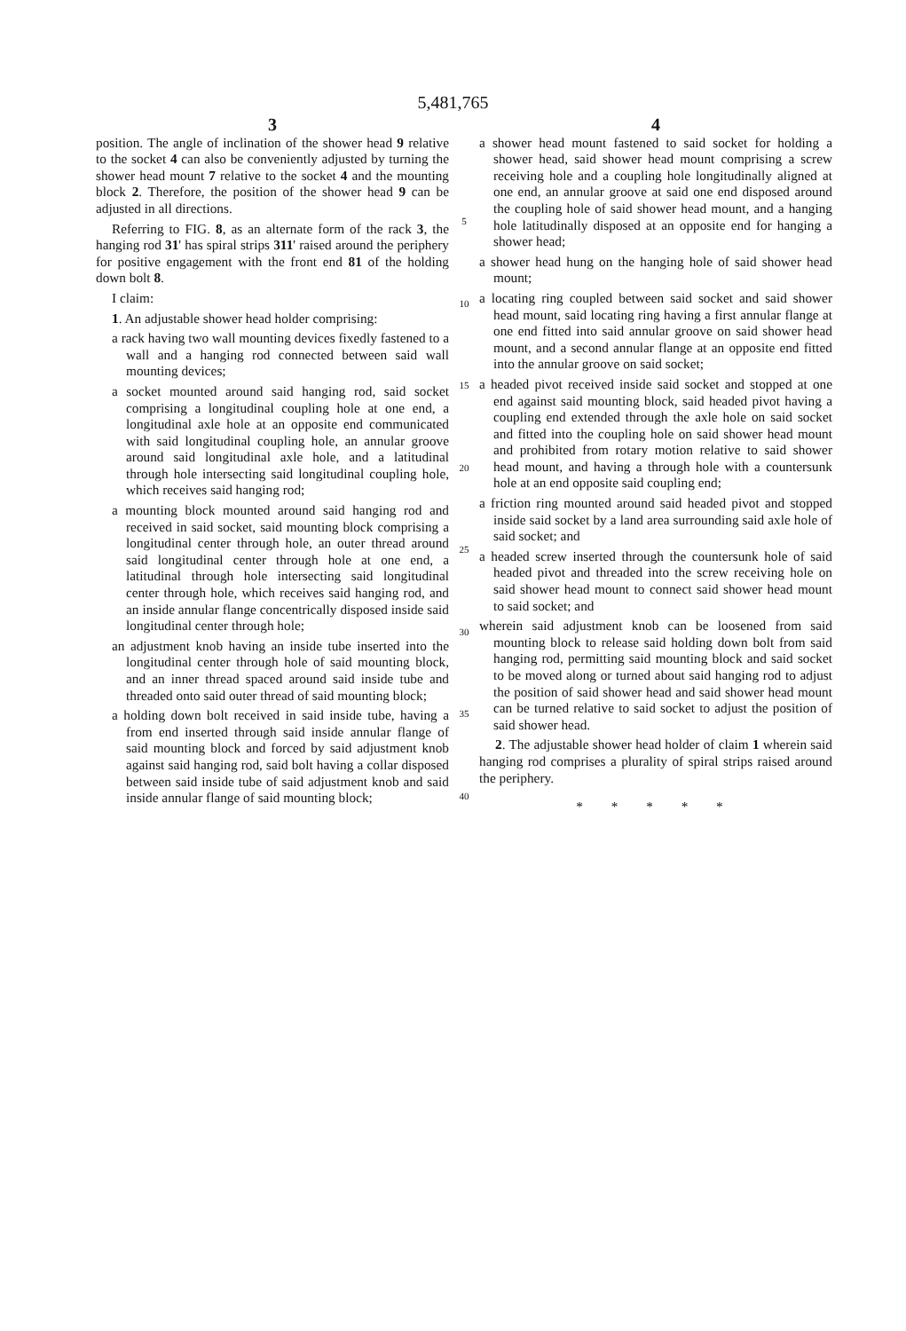5,481,765
3
position. The angle of inclination of the shower head 9 relative to the socket 4 can also be conveniently adjusted by turning the shower head mount 7 relative to the socket 4 and the mounting block 2. Therefore, the position of the shower head 9 can be adjusted in all directions.
Referring to FIG. 8, as an alternate form of the rack 3, the hanging rod 31' has spiral strips 311' raised around the periphery for positive engagement with the front end 81 of the holding down bolt 8.
I claim:
1. An adjustable shower head holder comprising:
a rack having two wall mounting devices fixedly fastened to a wall and a hanging rod connected between said wall mounting devices;
a socket mounted around said hanging rod, said socket comprising a longitudinal coupling hole at one end, a longitudinal axle hole at an opposite end communicated with said longitudinal coupling hole, an annular groove around said longitudinal axle hole, and a latitudinal through hole intersecting said longitudinal coupling hole, which receives said hanging rod;
a mounting block mounted around said hanging rod and received in said socket, said mounting block comprising a longitudinal center through hole, an outer thread around said longitudinal center through hole at one end, a latitudinal through hole intersecting said longitudinal center through hole, which receives said hanging rod, and an inside annular flange concentrically disposed inside said longitudinal center through hole;
an adjustment knob having an inside tube inserted into the longitudinal center through hole of said mounting block, and an inner thread spaced around said inside tube and threaded onto said outer thread of said mounting block;
a holding down bolt received in said inside tube, having a from end inserted through said inside annular flange of said mounting block and forced by said adjustment knob against said hanging rod, said bolt having a collar disposed between said inside tube of said adjustment knob and said inside annular flange of said mounting block;
5
10
15
20
25
30
35
40
4
a shower head mount fastened to said socket for holding a shower head, said shower head mount comprising a screw receiving hole and a coupling hole longitudinally aligned at one end, an annular groove at said one end disposed around the coupling hole of said shower head mount, and a hanging hole latitudinally disposed at an opposite end for hanging a shower head;
a shower head hung on the hanging hole of said shower head mount;
a locating ring coupled between said socket and said shower head mount, said locating ring having a first annular flange at one end fitted into said annular groove on said shower head mount, and a second annular flange at an opposite end fitted into the annular groove on said socket;
a headed pivot received inside said socket and stopped at one end against said mounting block, said headed pivot having a coupling end extended through the axle hole on said socket and fitted into the coupling hole on said shower head mount and prohibited from rotary motion relative to said shower head mount, and having a through hole with a countersunk hole at an end opposite said coupling end;
a friction ring mounted around said headed pivot and stopped inside said socket by a land area surrounding said axle hole of said socket; and
a headed screw inserted through the countersunk hole of said headed pivot and threaded into the screw receiving hole on said shower head mount to connect said shower head mount to said socket; and
wherein said adjustment knob can be loosened from said mounting block to release said holding down bolt from said hanging rod, permitting said mounting block and said socket to be moved along or turned about said hanging rod to adjust the position of said shower head and said shower head mount can be turned relative to said socket to adjust the position of said shower head.
2. The adjustable shower head holder of claim 1 wherein said hanging rod comprises a plurality of spiral strips raised around the periphery.
* * * * *